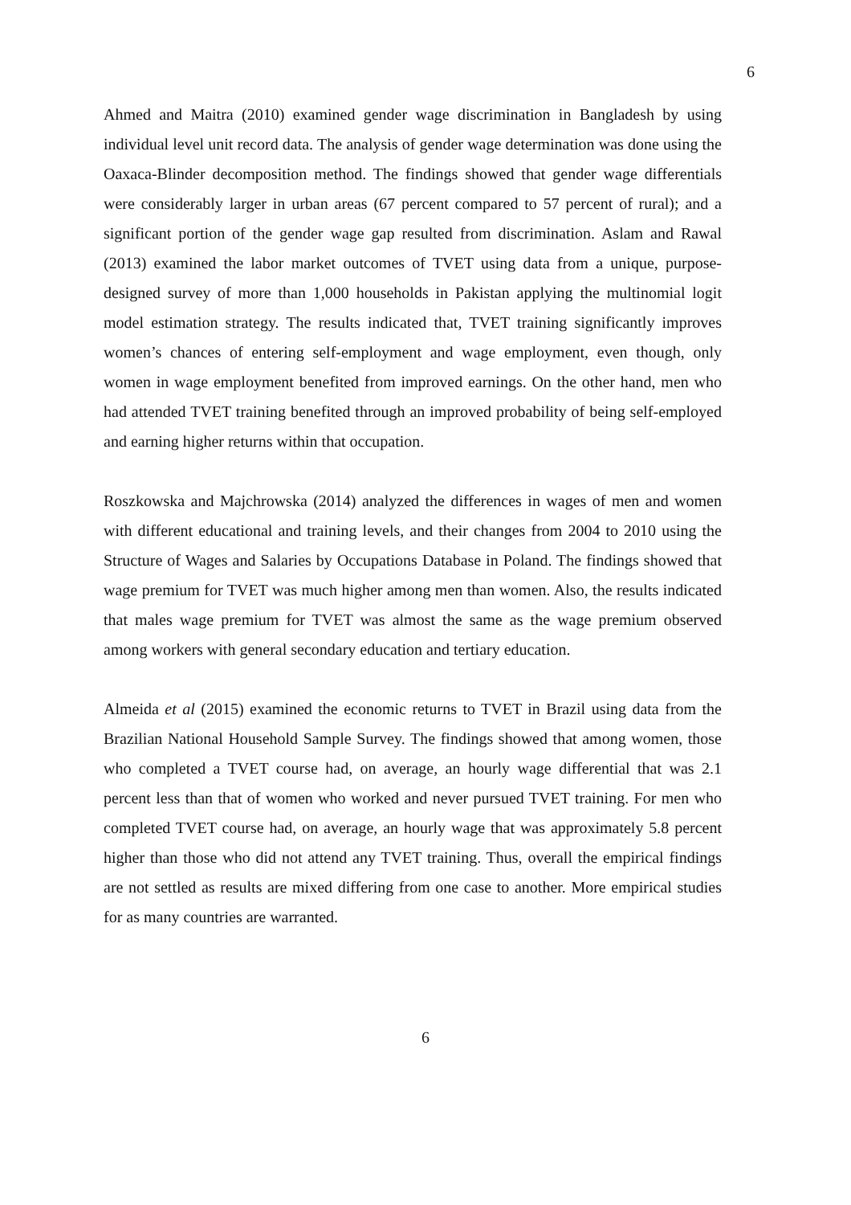6
Ahmed and Maitra (2010) examined gender wage discrimination in Bangladesh by using individual level unit record data. The analysis of gender wage determination was done using the Oaxaca-Blinder decomposition method. The findings showed that gender wage differentials were considerably larger in urban areas (67 percent compared to 57 percent of rural); and a significant portion of the gender wage gap resulted from discrimination. Aslam and Rawal (2013) examined the labor market outcomes of TVET using data from a unique, purpose-designed survey of more than 1,000 households in Pakistan applying the multinomial logit model estimation strategy. The results indicated that, TVET training significantly improves women’s chances of entering self-employment and wage employment, even though, only women in wage employment benefited from improved earnings. On the other hand, men who had attended TVET training benefited through an improved probability of being self-employed and earning higher returns within that occupation.
Roszkowska and Majchrowska (2014) analyzed the differences in wages of men and women with different educational and training levels, and their changes from 2004 to 2010 using the Structure of Wages and Salaries by Occupations Database in Poland. The findings showed that wage premium for TVET was much higher among men than women. Also, the results indicated that males wage premium for TVET was almost the same as the wage premium observed among workers with general secondary education and tertiary education.
Almeida et al (2015) examined the economic returns to TVET in Brazil using data from the Brazilian National Household Sample Survey. The findings showed that among women, those who completed a TVET course had, on average, an hourly wage differential that was 2.1 percent less than that of women who worked and never pursued TVET training. For men who completed TVET course had, on average, an hourly wage that was approximately 5.8 percent higher than those who did not attend any TVET training. Thus, overall the empirical findings are not settled as results are mixed differing from one case to another. More empirical studies for as many countries are warranted.
6